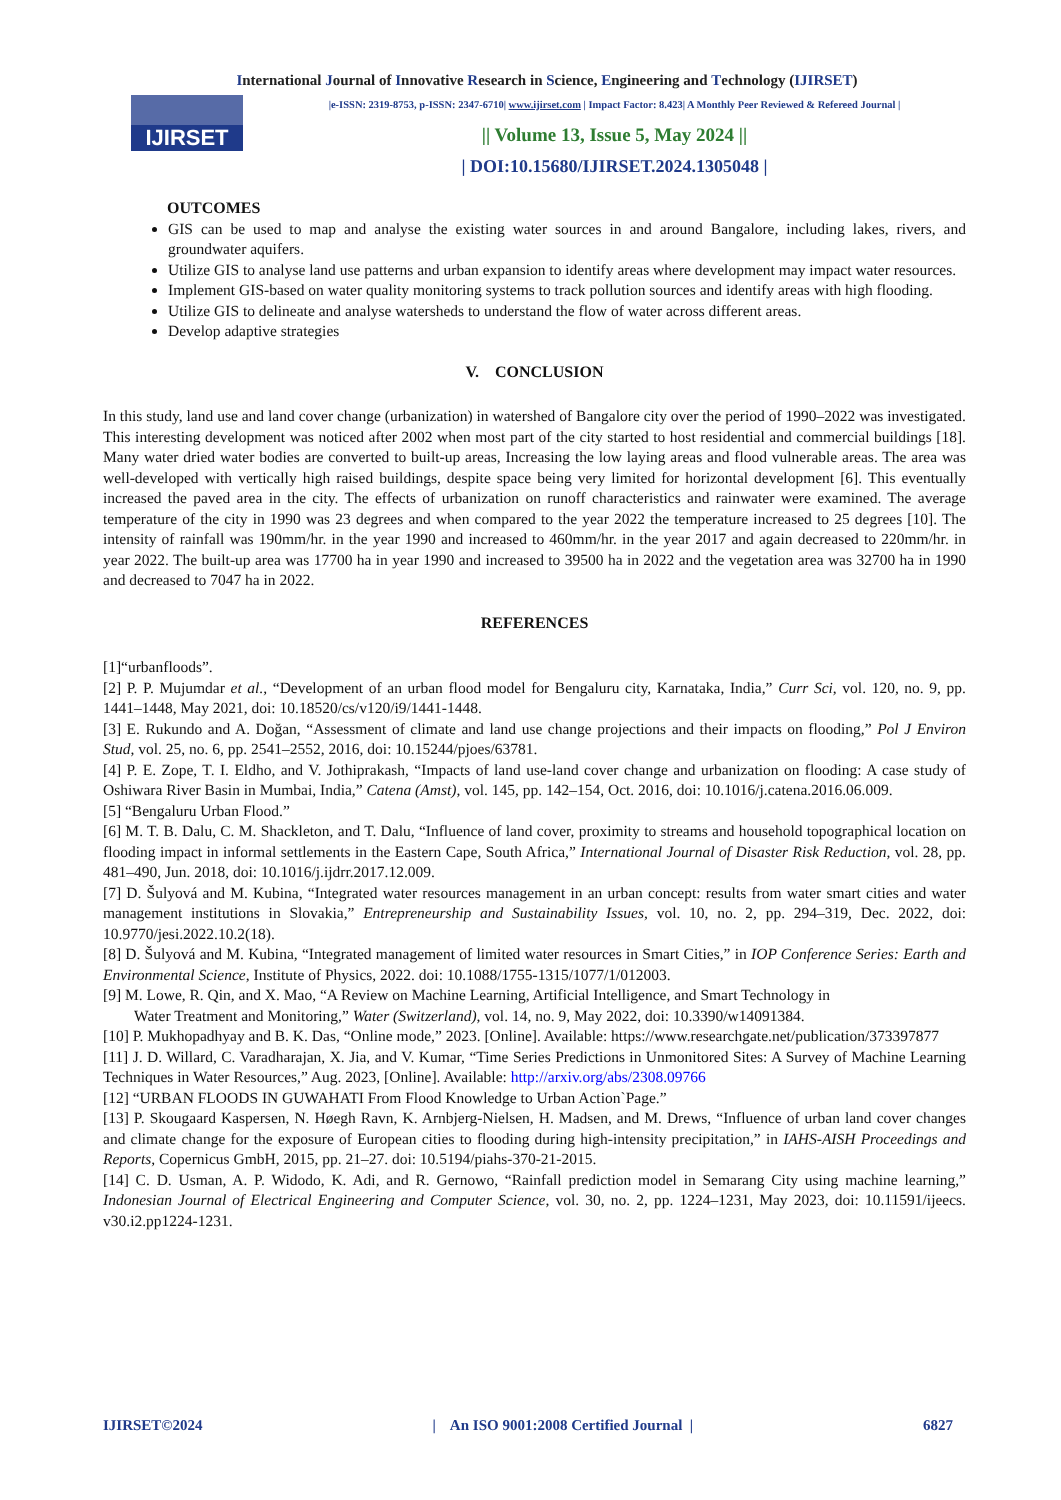International Journal of Innovative Research in Science, Engineering and Technology (IJIRSET)
IJIRSET
|e-ISSN: 2319-8753, p-ISSN: 2347-6710| www.ijirset.com | Impact Factor: 8.423| A Monthly Peer Reviewed & Refereed Journal |
|| Volume 13, Issue 5, May 2024 ||
| DOI:10.15680/IJIRSET.2024.1305048 |
OUTCOMES
GIS can be used to map and analyse the existing water sources in and around Bangalore, including lakes, rivers, and groundwater aquifers.
Utilize GIS to analyse land use patterns and urban expansion to identify areas where development may impact water resources.
Implement GIS-based on water quality monitoring systems to track pollution sources and identify areas with high flooding.
Utilize GIS to delineate and analyse watersheds to understand the flow of water across different areas.
Develop adaptive strategies
V. CONCLUSION
In this study, land use and land cover change (urbanization) in watershed of Bangalore city over the period of 1990–2022 was investigated. This interesting development was noticed after 2002 when most part of the city started to host residential and commercial buildings [18]. Many water dried water bodies are converted to built-up areas, Increasing the low laying areas and flood vulnerable areas. The area was well-developed with vertically high raised buildings, despite space being very limited for horizontal development [6]. This eventually increased the paved area in the city. The effects of urbanization on runoff characteristics and rainwater were examined. The average temperature of the city in 1990 was 23 degrees and when compared to the year 2022 the temperature increased to 25 degrees [10]. The intensity of rainfall was 190mm/hr. in the year 1990 and increased to 460mm/hr. in the year 2017 and again decreased to 220mm/hr. in year 2022. The built-up area was 17700 ha in year 1990 and increased to 39500 ha in 2022 and the vegetation area was 32700 ha in 1990 and decreased to 7047 ha in 2022.
REFERENCES
[1]“urbanfloods”.
[2] P. P. Mujumdar et al., “Development of an urban flood model for Bengaluru city, Karnataka, India,” Curr Sci, vol. 120, no. 9, pp. 1441–1448, May 2021, doi: 10.18520/cs/v120/i9/1441-1448.
[3] E. Rukundo and A. Doğan, “Assessment of climate and land use change projections and their impacts on flooding,” Pol J Environ Stud, vol. 25, no. 6, pp. 2541–2552, 2016, doi: 10.15244/pjoes/63781.
[4] P. E. Zope, T. I. Eldho, and V. Jothiprakash, “Impacts of land use-land cover change and urbanization on flooding: A case study of Oshiwara River Basin in Mumbai, India,” Catena (Amst), vol. 145, pp. 142–154, Oct. 2016, doi: 10.1016/j.catena.2016.06.009.
[5] “Bengaluru Urban Flood.”
[6] M. T. B. Dalu, C. M. Shackleton, and T. Dalu, “Influence of land cover, proximity to streams and household topographical location on flooding impact in informal settlements in the Eastern Cape, South Africa,” International Journal of Disaster Risk Reduction, vol. 28, pp. 481–490, Jun. 2018, doi: 10.1016/j.ijdrr.2017.12.009.
[7] D. Šulyová and M. Kubina, “Integrated water resources management in an urban concept: results from water smart cities and water management institutions in Slovakia,” Entrepreneurship and Sustainability Issues, vol. 10, no. 2, pp. 294–319, Dec. 2022, doi: 10.9770/jesi.2022.10.2(18).
[8] D. Šulyová and M. Kubina, “Integrated management of limited water resources in Smart Cities,” in IOP Conference Series: Earth and Environmental Science, Institute of Physics, 2022. doi: 10.1088/1755-1315/1077/1/012003.
[9] M. Lowe, R. Qin, and X. Mao, “A Review on Machine Learning, Artificial Intelligence, and Smart Technology in
Water Treatment and Monitoring,” Water (Switzerland), vol. 14, no. 9, May 2022, doi: 10.3390/w14091384.
[10] P. Mukhopadhyay and B. K. Das, “Online mode,” 2023. [Online]. Available: https://www.researchgate.net/publication/373397877
[11] J. D. Willard, C. Varadharajan, X. Jia, and V. Kumar, “Time Series Predictions in Unmonitored Sites: A Survey of Machine Learning Techniques in Water Resources,” Aug. 2023, [Online]. Available: http://arxiv.org/abs/2308.09766
[12] “URBAN FLOODS IN GUWAHATI From Flood Knowledge to Urban Action`Page.”
[13] P. Skougaard Kaspersen, N. Høegh Ravn, K. Arnbjerg-Nielsen, H. Madsen, and M. Drews, “Influence of urban land cover changes and climate change for the exposure of European cities to flooding during high-intensity precipitation,” in IAHS-AISH Proceedings and Reports, Copernicus GmbH, 2015, pp. 21–27. doi: 10.5194/piahs-370-21-2015.
[14] C. D. Usman, A. P. Widodo, K. Adi, and R. Gernowo, “Rainfall prediction model in Semarang City using machine learning,” Indonesian Journal of Electrical Engineering and Computer Science, vol. 30, no. 2, pp. 1224–1231, May 2023, doi: 10.11591/ijeecs. v30.i2.pp1224-1231.
IJIRSET©2024 | An ISO 9001:2008 Certified Journal | 6827